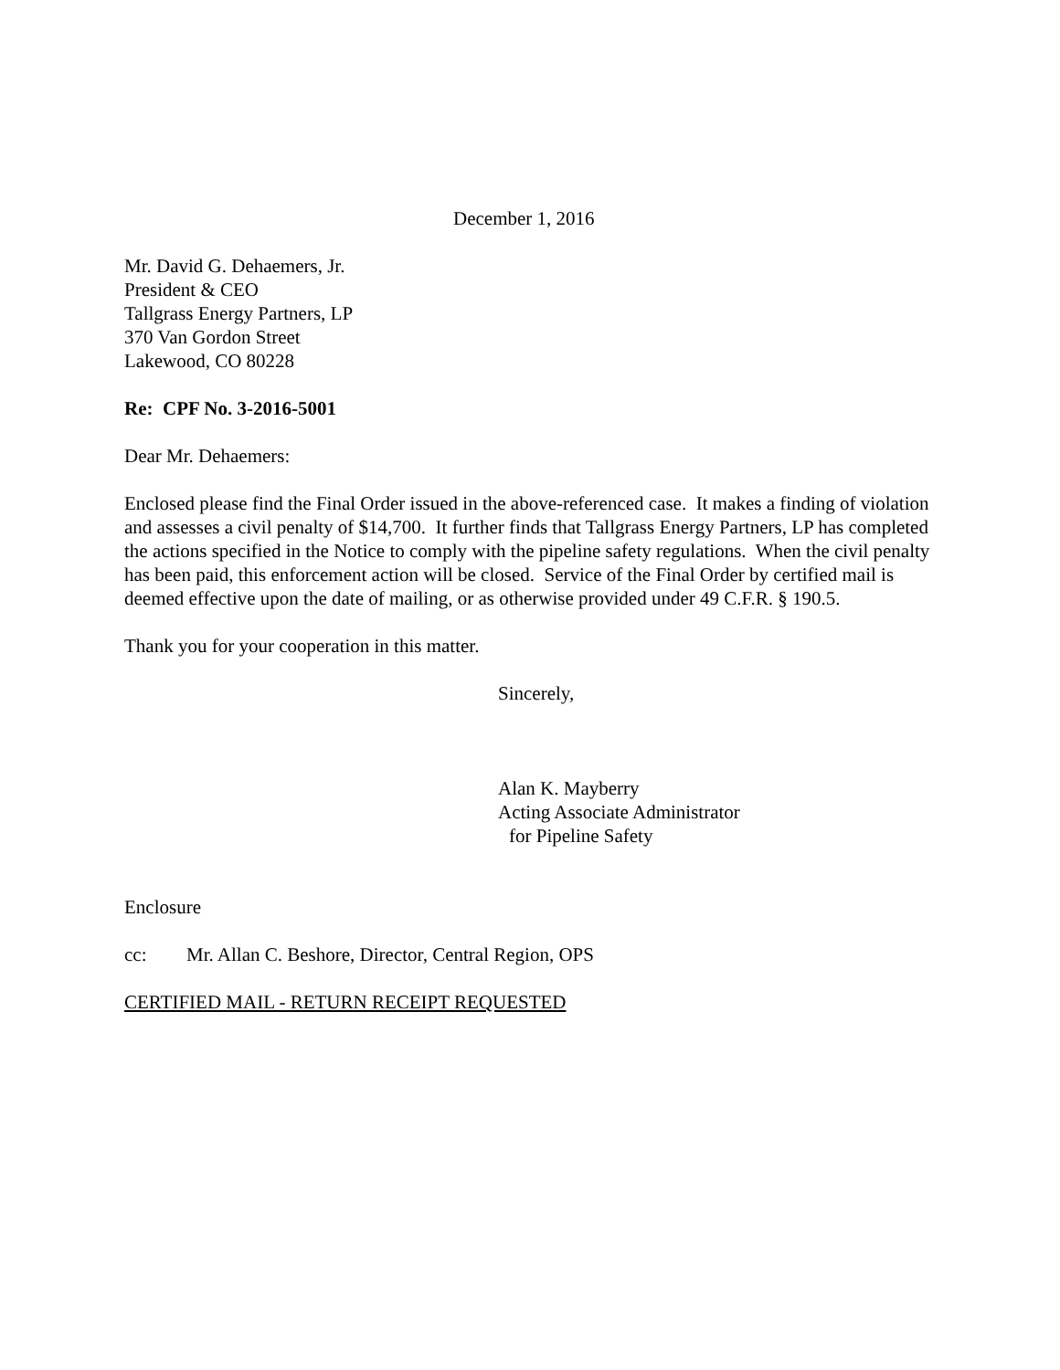December 1, 2016
Mr. David G. Dehaemers, Jr.
President & CEO
Tallgrass Energy Partners, LP
370 Van Gordon Street
Lakewood, CO 80228
Re: CPF No. 3-2016-5001
Dear Mr. Dehaemers:
Enclosed please find the Final Order issued in the above-referenced case. It makes a finding of violation and assesses a civil penalty of $14,700. It further finds that Tallgrass Energy Partners, LP has completed the actions specified in the Notice to comply with the pipeline safety regulations. When the civil penalty has been paid, this enforcement action will be closed. Service of the Final Order by certified mail is deemed effective upon the date of mailing, or as otherwise provided under 49 C.F.R. § 190.5.
Thank you for your cooperation in this matter.
Sincerely,
Alan K. Mayberry
Acting Associate Administrator
for Pipeline Safety
Enclosure
cc: Mr. Allan C. Beshore, Director, Central Region, OPS
CERTIFIED MAIL - RETURN RECEIPT REQUESTED